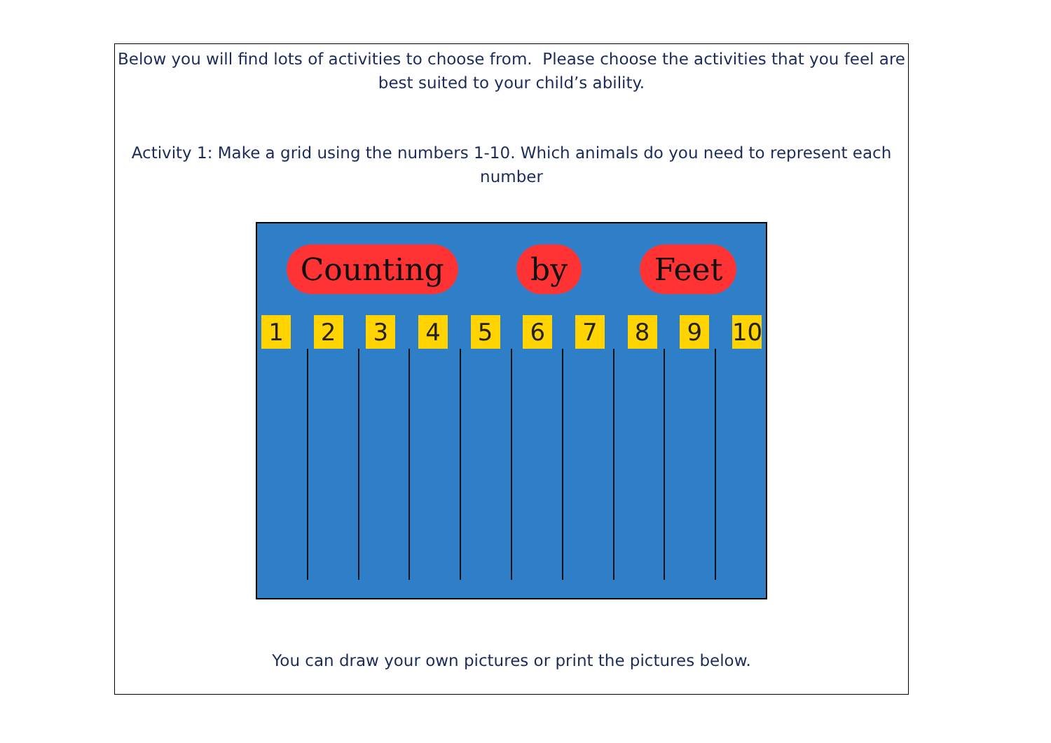Below you will find lots of activities to choose from. Please choose the activities that you feel are best suited to your child’s ability.
Activity 1: Make a grid using the numbers 1-10. Which animals do you need to represent each number
Counting by Feet
1 2 3 4 5 6 7 8 9 10
You can draw your own pictures or print the pictures below.